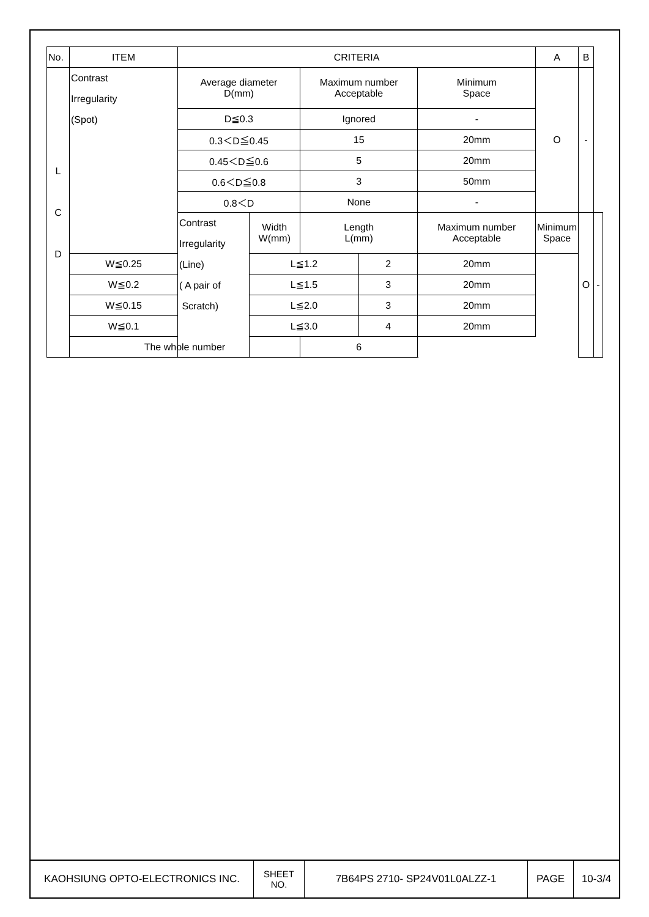| No. | ITEM | CRITERIA | | | | | | A | B | |
| L C D | Contrast Irregularity (Spot) | Average diameter D(mm) | | Maximum number Acceptable | | Minimum Space | | O | - | |
| | | D≦0.3 | | Ignored | | - | | | | |
| | | 0.3＜D≦0.45 | | 15 | | 20mm | | | | |
| | | 0.45＜D≦0.6 | | 5 | | 20mm | | | | |
| | | 0.6＜D≦0.8 | | 3 | | 50mm | | | | |
| | | 0.8＜D | | None | | - | | | | |
| | | Contrast Irregularity (Line) ( A pair of Scratch) | Width W(mm) | Length L(mm) | | Maximum number Acceptable | | Minimum Space | O | - |
| | W≦0.25 | | L≦1.2 | | 2 | | 20mm | | | |
| | W≦0.2 | | L≦1.5 | | 3 | | 20mm | | | |
| | W≦0.15 | | L≦2.0 | | 3 | | 20mm | | | |
| | W≦0.1 | | L≦3.0 | | 4 | | 20mm | | | |
| | The whole number | | | 6 | | | | | | |
| KAOHSIUNG OPTO-ELECTRONICS INC. | SHEET NO. | 7B64PS 2710- SP24V01L0ALZZ-1 | PAGE | 10-3/4 |